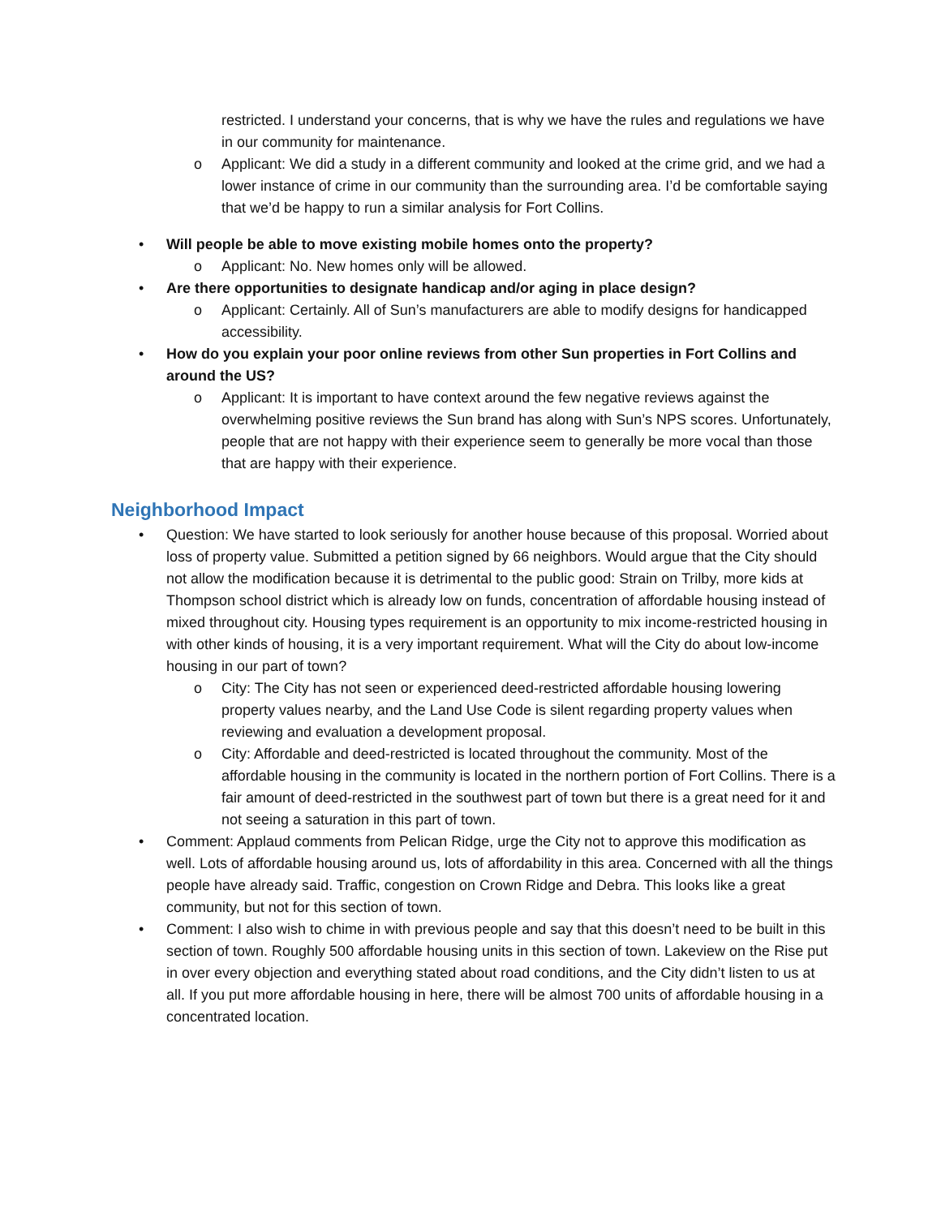restricted. I understand your concerns, that is why we have the rules and regulations we have in our community for maintenance.
o Applicant: We did a study in a different community and looked at the crime grid, and we had a lower instance of crime in our community than the surrounding area. I’d be comfortable saying that we’d be happy to run a similar analysis for Fort Collins.
• Will people be able to move existing mobile homes onto the property?
o Applicant: No. New homes only will be allowed.
• Are there opportunities to designate handicap and/or aging in place design?
o Applicant: Certainly. All of Sun’s manufacturers are able to modify designs for handicapped accessibility.
• How do you explain your poor online reviews from other Sun properties in Fort Collins and around the US?
o Applicant: It is important to have context around the few negative reviews against the overwhelming positive reviews the Sun brand has along with Sun’s NPS scores. Unfortunately, people that are not happy with their experience seem to generally be more vocal than those that are happy with their experience.
Neighborhood Impact
• Question: We have started to look seriously for another house because of this proposal. Worried about loss of property value. Submitted a petition signed by 66 neighbors. Would argue that the City should not allow the modification because it is detrimental to the public good: Strain on Trilby, more kids at Thompson school district which is already low on funds, concentration of affordable housing instead of mixed throughout city. Housing types requirement is an opportunity to mix income-restricted housing in with other kinds of housing, it is a very important requirement. What will the City do about low-income housing in our part of town?
o City: The City has not seen or experienced deed-restricted affordable housing lowering property values nearby, and the Land Use Code is silent regarding property values when reviewing and evaluation a development proposal.
o City: Affordable and deed-restricted is located throughout the community. Most of the affordable housing in the community is located in the northern portion of Fort Collins. There is a fair amount of deed-restricted in the southwest part of town but there is a great need for it and not seeing a saturation in this part of town.
• Comment: Applaud comments from Pelican Ridge, urge the City not to approve this modification as well. Lots of affordable housing around us, lots of affordability in this area. Concerned with all the things people have already said. Traffic, congestion on Crown Ridge and Debra. This looks like a great community, but not for this section of town.
• Comment: I also wish to chime in with previous people and say that this doesn’t need to be built in this section of town. Roughly 500 affordable housing units in this section of town. Lakeview on the Rise put in over every objection and everything stated about road conditions, and the City didn’t listen to us at all. If you put more affordable housing in here, there will be almost 700 units of affordable housing in a concentrated location.